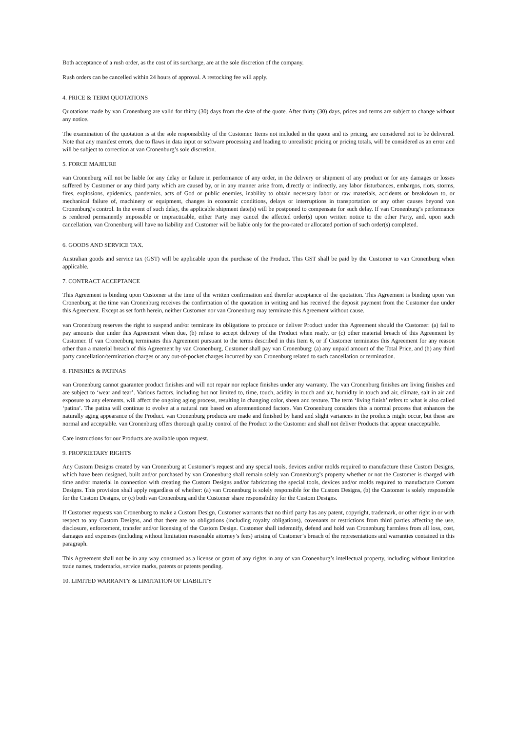Both acceptance of a rush order, as the cost of its surcharge, are at the sole discretion of the company.
Rush orders can be cancelled within 24 hours of approval. A restocking fee will apply.
4. PRICE & TERM QUOTATIONS
Quotations made by van Cronenburg are valid for thirty (30) days from the date of the quote. After thirty (30) days, prices and terms are subject to change without any notice.
The examination of the quotation is at the sole responsibility of the Customer. Items not included in the quote and its pricing, are considered not to be delivered. Note that any manifest errors, due to flaws in data input or software processing and leading to unrealistic pricing or pricing totals, will be considered as an error and will be subject to correction at van Cronenburg’s sole discretion.
5. FORCE MAJEURE
van Cronenburg will not be liable for any delay or failure in performance of any order, in the delivery or shipment of any product or for any damages or losses suffered by Customer or any third party which are caused by, or in any manner arise from, directly or indirectly, any labor disturbances, embargos, riots, storms, fires, explosions, epidemics, pandemics, acts of God or public enemies, inability to obtain necessary labor or raw materials, accidents or breakdown to, or mechanical failure of, machinery or equipment, changes in economic conditions, delays or interruptions in transportation or any other causes beyond van Cronenburg’s control. In the event of such delay, the applicable shipment date(s) will be postponed to compensate for such delay. If van Cronenburg’s performance is rendered permanently impossible or impracticable, either Party may cancel the affected order(s) upon written notice to the other Party, and, upon such cancellation, van Cronenburg will have no liability and Customer will be liable only for the pro-rated or allocated portion of such order(s) completed.
6. GOODS AND SERVICE TAX.
Australian goods and service tax (GST) will be applicable upon the purchase of the Product. This GST shall be paid by the Customer to van Cronenburg when applicable.
7. CONTRACT ACCEPTANCE
This Agreement is binding upon Customer at the time of the written confirmation and therefor acceptance of the quotation. This Agreement is binding upon van Cronenburg at the time van Cronenburg receives the confirmation of the quotation in writing and has received the deposit payment from the Customer due under this Agreement. Except as set forth herein, neither Customer nor van Cronenburg may terminate this Agreement without cause.
van Cronenburg reserves the right to suspend and/or terminate its obligations to produce or deliver Product under this Agreement should the Customer: (a) fail to pay amounts due under this Agreement when due, (b) refuse to accept delivery of the Product when ready, or (c) other material breach of this Agreement by Customer. If van Cronenburg terminates this Agreement pursuant to the terms described in this Item 6, or if Customer terminates this Agreement for any reason other than a material breach of this Agreement by van Cronenburg, Customer shall pay van Cronenburg: (a) any unpaid amount of the Total Price, and (b) any third party cancellation/termination charges or any out-of-pocket charges incurred by van Cronenburg related to such cancellation or termination.
8. FINISHES & PATINAS
van Cronenburg cannot guarantee product finishes and will not repair nor replace finishes under any warranty. The van Cronenburg finishes are living finishes and are subject to ‘wear and tear’. Various factors, including but not limited to, time, touch, acidity in touch and air, humidity in touch and air, climate, salt in air and exposure to any elements, will affect the ongoing aging process, resulting in changing color, sheen and texture. The term ‘living finish’ refers to what is also called ‘patina’. The patina will continue to evolve at a natural rate based on aforementioned factors. Van Cronenburg considers this a normal process that enhances the naturally aging appearance of the Product. van Cronenburg products are made and finished by hand and slight variances in the products might occur, but these are normal and acceptable. van Cronenburg offers thorough quality control of the Product to the Customer and shall not deliver Products that appear unacceptable.
Care instructions for our Products are available upon request.
9. PROPRIETARY RIGHTS
Any Custom Designs created by van Cronenburg at Customer’s request and any special tools, devices and/or molds required to manufacture these Custom Designs, which have been designed, built and/or purchased by van Cronenburg shall remain solely van Cronenburg’s property whether or not the Customer is charged with time and/or material in connection with creating the Custom Designs and/or fabricating the special tools, devices and/or molds required to manufacture Custom Designs. This provision shall apply regardless of whether: (a) van Cronenburg is solely responsible for the Custom Designs, (b) the Customer is solely responsible for the Custom Designs, or (c) both van Cronenburg and the Customer share responsibility for the Custom Designs.
If Customer requests van Cronenburg to make a Custom Design, Customer warrants that no third party has any patent, copyright, trademark, or other right in or with respect to any Custom Designs, and that there are no obligations (including royalty obligations), covenants or restrictions from third parties affecting the use, disclosure, enforcement, transfer and/or licensing of the Custom Design. Customer shall indemnify, defend and hold van Cronenburg harmless from all loss, cost, damages and expenses (including without limitation reasonable attorney’s fees) arising of Customer’s breach of the representations and warranties contained in this paragraph.
This Agreement shall not be in any way construed as a license or grant of any rights in any of van Cronenburg’s intellectual property, including without limitation trade names, trademarks, service marks, patents or patents pending.
10. LIMITED WARRANTY & LIMITATION OF LIABILITY